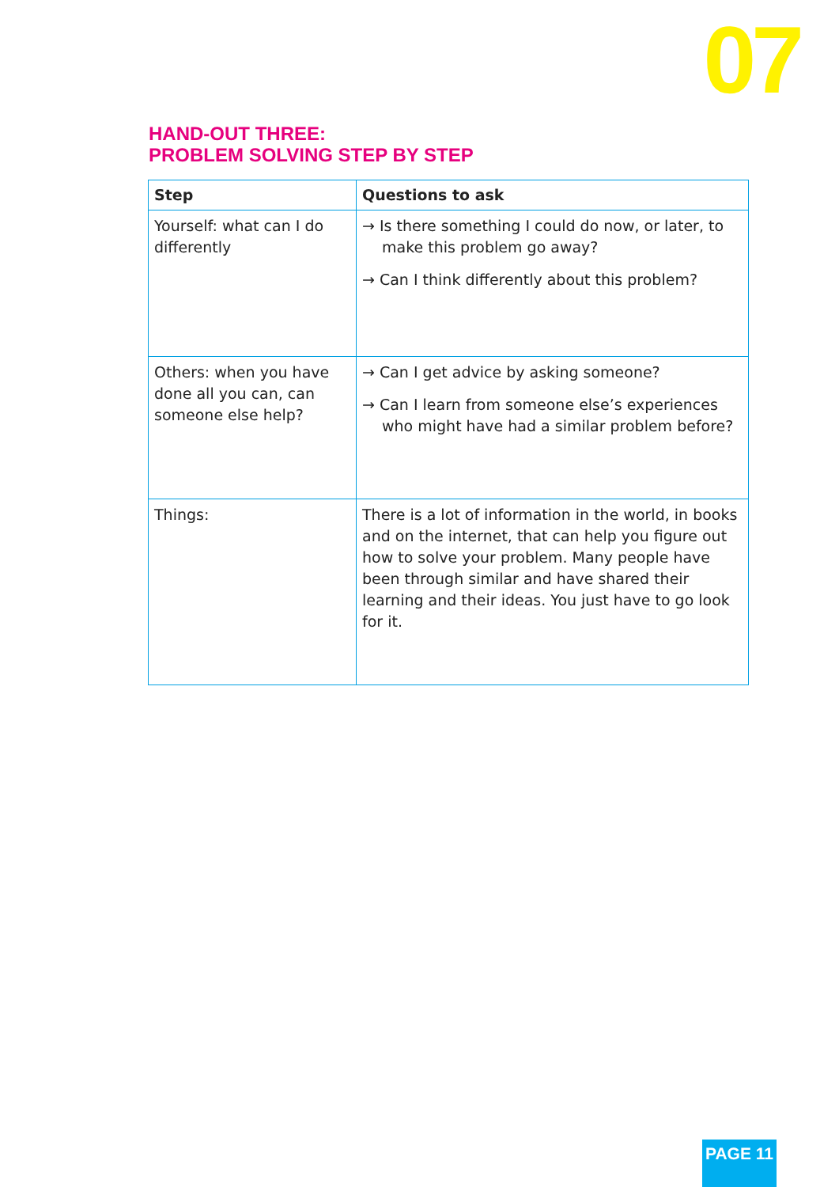07
HAND-OUT THREE:
PROBLEM SOLVING STEP BY STEP
| Step | Questions to ask |
| --- | --- |
| Yourself: what can I do differently | → Is there something I could do now, or later, to make this problem go away? → Can I think differently about this problem? |
| Others: when you have done all you can, can someone else help? | → Can I get advice by asking someone? → Can I learn from someone else’s experiences who might have had a similar problem before? |
| Things: | There is a lot of information in the world, in books and on the internet, that can help you figure out how to solve your problem. Many people have been through similar and have shared their learning and their ideas. You just have to go look for it. |
PAGE 11